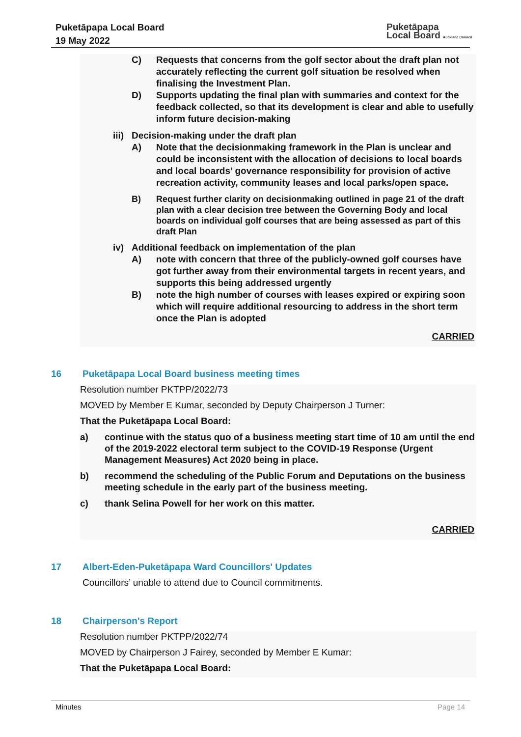Puketāpapa Local Board
19 May 2022
Puketāpapa
Local Board Auckland Council
C) Requests that concerns from the golf sector about the draft plan not accurately reflecting the current golf situation be resolved when finalising the Investment Plan.
D) Supports updating the final plan with summaries and context for the feedback collected, so that its development is clear and able to usefully inform future decision-making
iii) Decision-making under the draft plan
A) Note that the decisionmaking framework in the Plan is unclear and could be inconsistent with the allocation of decisions to local boards and local boards’ governance responsibility for provision of active recreation activity, community leases and local parks/open space.
B) Request further clarity on decisionmaking outlined in page 21 of the draft plan with a clear decision tree between the Governing Body and local boards on individual golf courses that are being assessed as part of this draft Plan
iv) Additional feedback on implementation of the plan
A) note with concern that three of the publicly-owned golf courses have got further away from their environmental targets in recent years, and supports this being addressed urgently
B) note the high number of courses with leases expired or expiring soon which will require additional resourcing to address in the short term once the Plan is adopted
CARRIED
16 Puketāpapa Local Board business meeting times
Resolution number PKTPP/2022/73
MOVED by Member E Kumar, seconded by Deputy Chairperson J Turner:
That the Puketāpapa Local Board:
a) continue with the status quo of a business meeting start time of 10 am until the end of the 2019-2022 electoral term subject to the COVID-19 Response (Urgent Management Measures) Act 2020 being in place.
b) recommend the scheduling of the Public Forum and Deputations on the business meeting schedule in the early part of the business meeting.
c) thank Selina Powell for her work on this matter.
CARRIED
17 Albert-Eden-Puketāpapa Ward Councillors' Updates
Councillors’ unable to attend due to Council commitments.
18 Chairperson's Report
Resolution number PKTPP/2022/74
MOVED by Chairperson J Fairey, seconded by Member E Kumar:
That the Puketāpapa Local Board:
Minutes Page 14